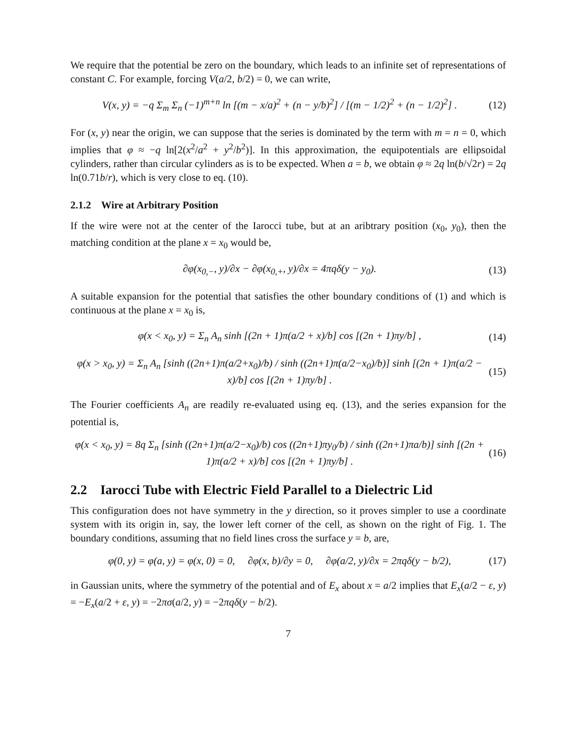We require that the potential be zero on the boundary, which leads to an infinite set of representations of constant C. For example, forcing V(a/2, b/2) = 0, we can write,
V(x, y) = −q Σ<sub>m</sub> Σ<sub>n</sub> (−1)<sup>m+n</sup> ln [(m − x/a)<sup>2</sup> + (n − y/b)<sup>2</sup>] / [(m − 1/2)<sup>2</sup> + (n − 1/2)<sup>2</sup>] . (12)
For (x, y) near the origin, we can suppose that the series is dominated by the term with m = n = 0, which implies that φ ≈ −q ln[2(x<sup>2</sup>/a<sup>2</sup> + y<sup>2</sup>/b<sup>2</sup>)]. In this approximation, the equipotentials are ellipsoidal cylinders, rather than circular cylinders as is to be expected. When a = b, we obtain φ ≈ 2q ln(b/√2r) = 2q ln(0.71b/r), which is very close to eq. (10).
2.1.2 Wire at Arbitrary Position
If the wire were not at the center of the Iarocci tube, but at an aribtrary position (x<sub>0</sub>, y<sub>0</sub>), then the matching condition at the plane x = x<sub>0</sub> would be,
∂φ(x<sub>0,−</sub>, y)/∂x − ∂φ(x<sub>0,+</sub>, y)/∂x = 4πqδ(y − y<sub>0</sub>). (13)
A suitable expansion for the potential that satisfies the other boundary conditions of (1) and which is continuous at the plane x = x<sub>0</sub> is,
φ(x < x<sub>0</sub>, y) = Σ<sub>n</sub> A<sub>n</sub> sinh [(2n + 1)π(a/2 + x)/b] cos [(2n + 1)πy/b] , (14)
φ(x > x<sub>0</sub>, y) = Σ<sub>n</sub> A<sub>n</sub> [sinh ((2n+1)π(a/2+x<sub>0</sub>)/b) / sinh ((2n+1)π(a/2−x<sub>0</sub>)/b)] sinh [(2n + 1)π(a/2 − x)/b] cos [(2n + 1)πy/b] . (15)
The Fourier coefficients A<sub>n</sub> are readily re-evaluated using eq. (13), and the series expansion for the potential is,
φ(x < x<sub>0</sub>, y) = 8q Σ<sub>n</sub> [sinh ((2n+1)π(a/2−x<sub>0</sub>)/b) cos ((2n+1)πy<sub>0</sub>/b) / sinh ((2n+1)πa/b)] sinh [(2n + 1)π(a/2 + x)/b] cos [(2n + 1)πy/b] . (16)
2.2 Iarocci Tube with Electric Field Parallel to a Dielectric Lid
This configuration does not have symmetry in the y direction, so it proves simpler to use a coordinate system with its origin in, say, the lower left corner of the cell, as shown on the right of Fig. 1. The boundary conditions, assuming that no field lines cross the surface y = b, are,
φ(0, y) = φ(a, y) = φ(x, 0) = 0, ∂φ(x, b)/∂y = 0, ∂φ(a/2, y)/∂x = 2πqδ(y − b/2), (17)
in Gaussian units, where the symmetry of the potential and of E<sub>x</sub> about x = a/2 implies that E<sub>x</sub>(a/2 − ε, y) = −E<sub>x</sub>(a/2 + ε, y) = −2πσ(a/2, y) = −2πqδ(y − b/2).
7